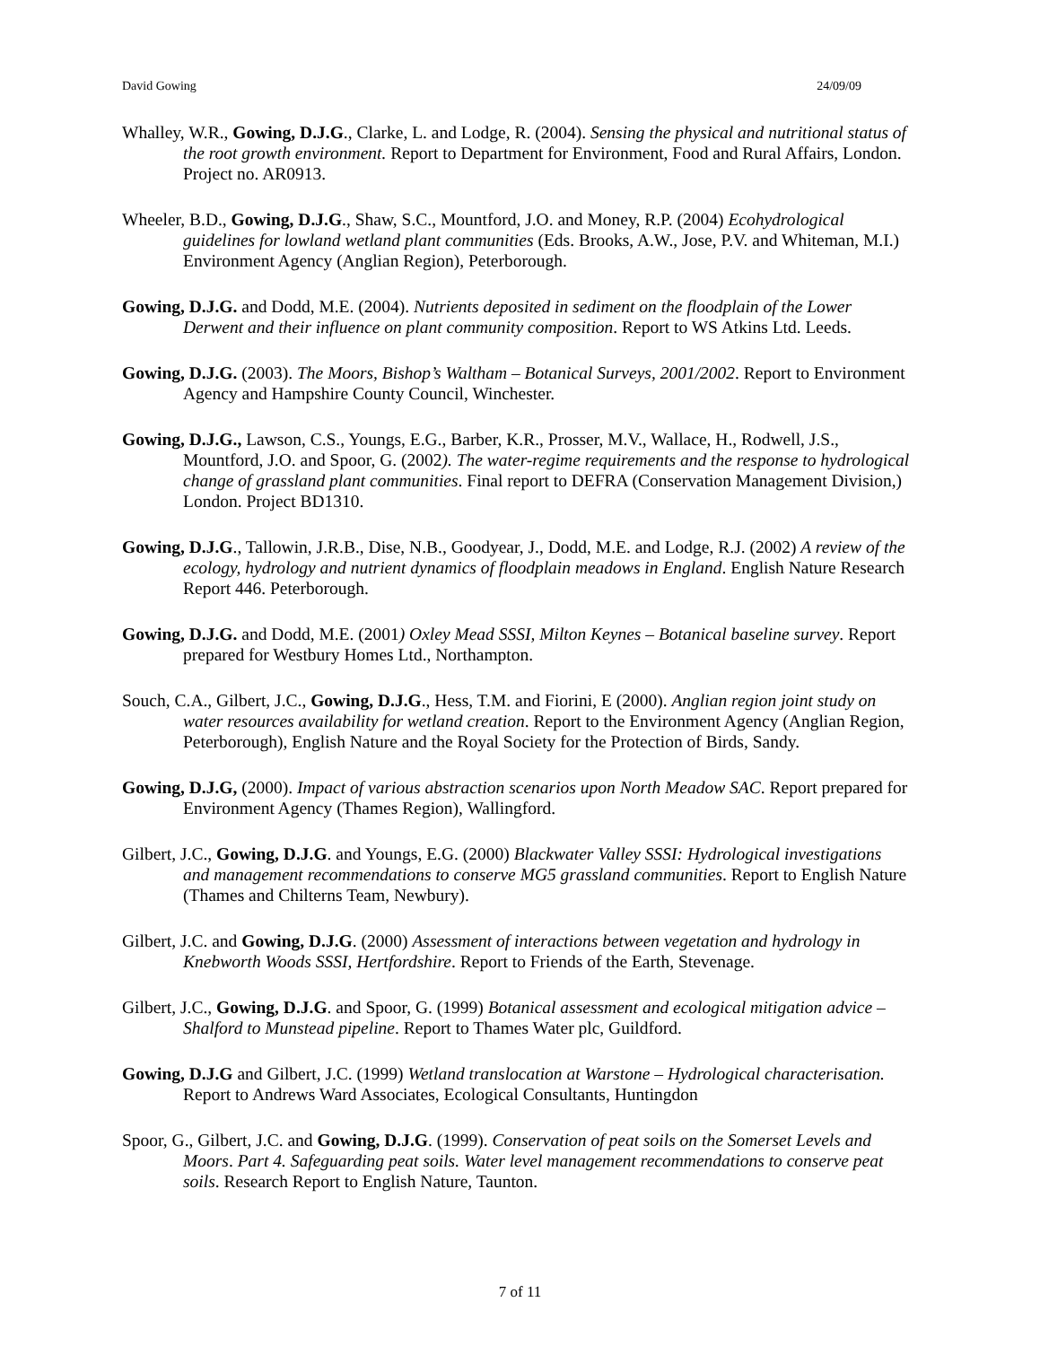David Gowing 24/09/09
Whalley, W.R., Gowing, D.J.G., Clarke, L. and Lodge, R. (2004). Sensing the physical and nutritional status of the root growth environment. Report to Department for Environment, Food and Rural Affairs, London. Project no. AR0913.
Wheeler, B.D., Gowing, D.J.G., Shaw, S.C., Mountford, J.O. and Money, R.P. (2004) Ecohydrological guidelines for lowland wetland plant communities (Eds. Brooks, A.W., Jose, P.V. and Whiteman, M.I.) Environment Agency (Anglian Region), Peterborough.
Gowing, D.J.G. and Dodd, M.E. (2004). Nutrients deposited in sediment on the floodplain of the Lower Derwent and their influence on plant community composition. Report to WS Atkins Ltd. Leeds.
Gowing, D.J.G. (2003). The Moors, Bishop’s Waltham – Botanical Surveys, 2001/2002. Report to Environment Agency and Hampshire County Council, Winchester.
Gowing, D.J.G., Lawson, C.S., Youngs, E.G., Barber, K.R., Prosser, M.V., Wallace, H., Rodwell, J.S., Mountford, J.O. and Spoor, G. (2002). The water-regime requirements and the response to hydrological change of grassland plant communities. Final report to DEFRA (Conservation Management Division,) London. Project BD1310.
Gowing, D.J.G., Tallowin, J.R.B., Dise, N.B., Goodyear, J., Dodd, M.E. and Lodge, R.J. (2002) A review of the ecology, hydrology and nutrient dynamics of floodplain meadows in England. English Nature Research Report 446. Peterborough.
Gowing, D.J.G. and Dodd, M.E. (2001) Oxley Mead SSSI, Milton Keynes – Botanical baseline survey. Report prepared for Westbury Homes Ltd., Northampton.
Souch, C.A., Gilbert, J.C., Gowing, D.J.G., Hess, T.M. and Fiorini, E (2000). Anglian region joint study on water resources availability for wetland creation. Report to the Environment Agency (Anglian Region, Peterborough), English Nature and the Royal Society for the Protection of Birds, Sandy.
Gowing, D.J.G, (2000). Impact of various abstraction scenarios upon North Meadow SAC. Report prepared for Environment Agency (Thames Region), Wallingford.
Gilbert, J.C., Gowing, D.J.G. and Youngs, E.G. (2000) Blackwater Valley SSSI: Hydrological investigations and management recommendations to conserve MG5 grassland communities. Report to English Nature (Thames and Chilterns Team, Newbury).
Gilbert, J.C. and Gowing, D.J.G. (2000) Assessment of interactions between vegetation and hydrology in Knebworth Woods SSSI, Hertfordshire. Report to Friends of the Earth, Stevenage.
Gilbert, J.C., Gowing, D.J.G. and Spoor, G. (1999) Botanical assessment and ecological mitigation advice – Shalford to Munstead pipeline. Report to Thames Water plc, Guildford.
Gowing, D.J.G and Gilbert, J.C. (1999) Wetland translocation at Warstone – Hydrological characterisation. Report to Andrews Ward Associates, Ecological Consultants, Huntingdon
Spoor, G., Gilbert, J.C. and Gowing, D.J.G. (1999). Conservation of peat soils on the Somerset Levels and Moors. Part 4. Safeguarding peat soils. Water level management recommendations to conserve peat soils. Research Report to English Nature, Taunton.
7 of 11